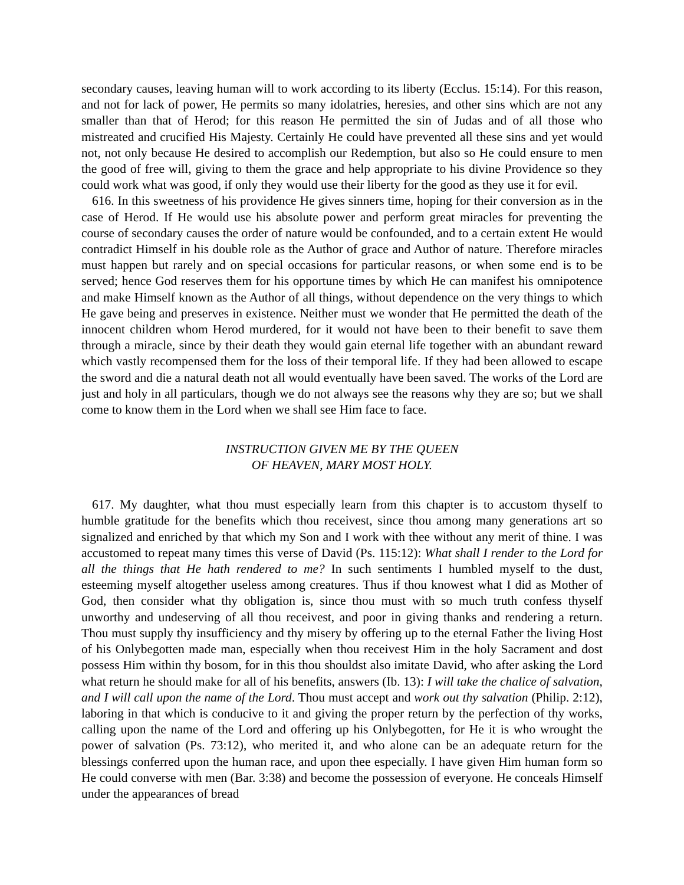secondary causes, leaving human will to work according to its liberty (Ecclus. 15:14). For this reason, and not for lack of power, He permits so many idolatries, heresies, and other sins which are not any smaller than that of Herod; for this reason He permitted the sin of Judas and of all those who mistreated and crucified His Majesty. Certainly He could have prevented all these sins and yet would not, not only because He desired to accomplish our Redemption, but also so He could ensure to men the good of free will, giving to them the grace and help appropriate to his divine Providence so they could work what was good, if only they would use their liberty for the good as they use it for evil.
616. In this sweetness of his providence He gives sinners time, hoping for their conversion as in the case of Herod. If He would use his absolute power and perform great miracles for preventing the course of secondary causes the order of nature would be confounded, and to a certain extent He would contradict Himself in his double role as the Author of grace and Author of nature. Therefore miracles must happen but rarely and on special occasions for particular reasons, or when some end is to be served; hence God reserves them for his opportune times by which He can manifest his omnipotence and make Himself known as the Author of all things, without dependence on the very things to which He gave being and preserves in existence. Neither must we wonder that He permitted the death of the innocent children whom Herod murdered, for it would not have been to their benefit to save them through a miracle, since by their death they would gain eternal life together with an abundant reward which vastly recompensed them for the loss of their temporal life. If they had been allowed to escape the sword and die a natural death not all would eventually have been saved. The works of the Lord are just and holy in all particulars, though we do not always see the reasons why they are so; but we shall come to know them in the Lord when we shall see Him face to face.
INSTRUCTION GIVEN ME BY THE QUEEN
OF HEAVEN, MARY MOST HOLY.
617. My daughter, what thou must especially learn from this chapter is to accustom thyself to humble gratitude for the benefits which thou receivest, since thou among many generations art so signalized and enriched by that which my Son and I work with thee without any merit of thine. I was accustomed to repeat many times this verse of David (Ps. 115:12): What shall I render to the Lord for all the things that He hath rendered to me? In such sentiments I humbled myself to the dust, esteeming myself altogether useless among creatures. Thus if thou knowest what I did as Mother of God, then consider what thy obligation is, since thou must with so much truth confess thyself unworthy and undeserving of all thou receivest, and poor in giving thanks and rendering a return. Thou must supply thy insufficiency and thy misery by offering up to the eternal Father the living Host of his Onlybegotten made man, especially when thou receivest Him in the holy Sacrament and dost possess Him within thy bosom, for in this thou shouldst also imitate David, who after asking the Lord what return he should make for all of his benefits, answers (Ib. 13): I will take the chalice of salvation, and I will call upon the name of the Lord. Thou must accept and work out thy salvation (Philip. 2:12), laboring in that which is conducive to it and giving the proper return by the perfection of thy works, calling upon the name of the Lord and offering up his Onlybegotten, for He it is who wrought the power of salvation (Ps. 73:12), who merited it, and who alone can be an adequate return for the blessings conferred upon the human race, and upon thee especially. I have given Him human form so He could converse with men (Bar. 3:38) and become the possession of everyone. He conceals Himself under the appearances of bread